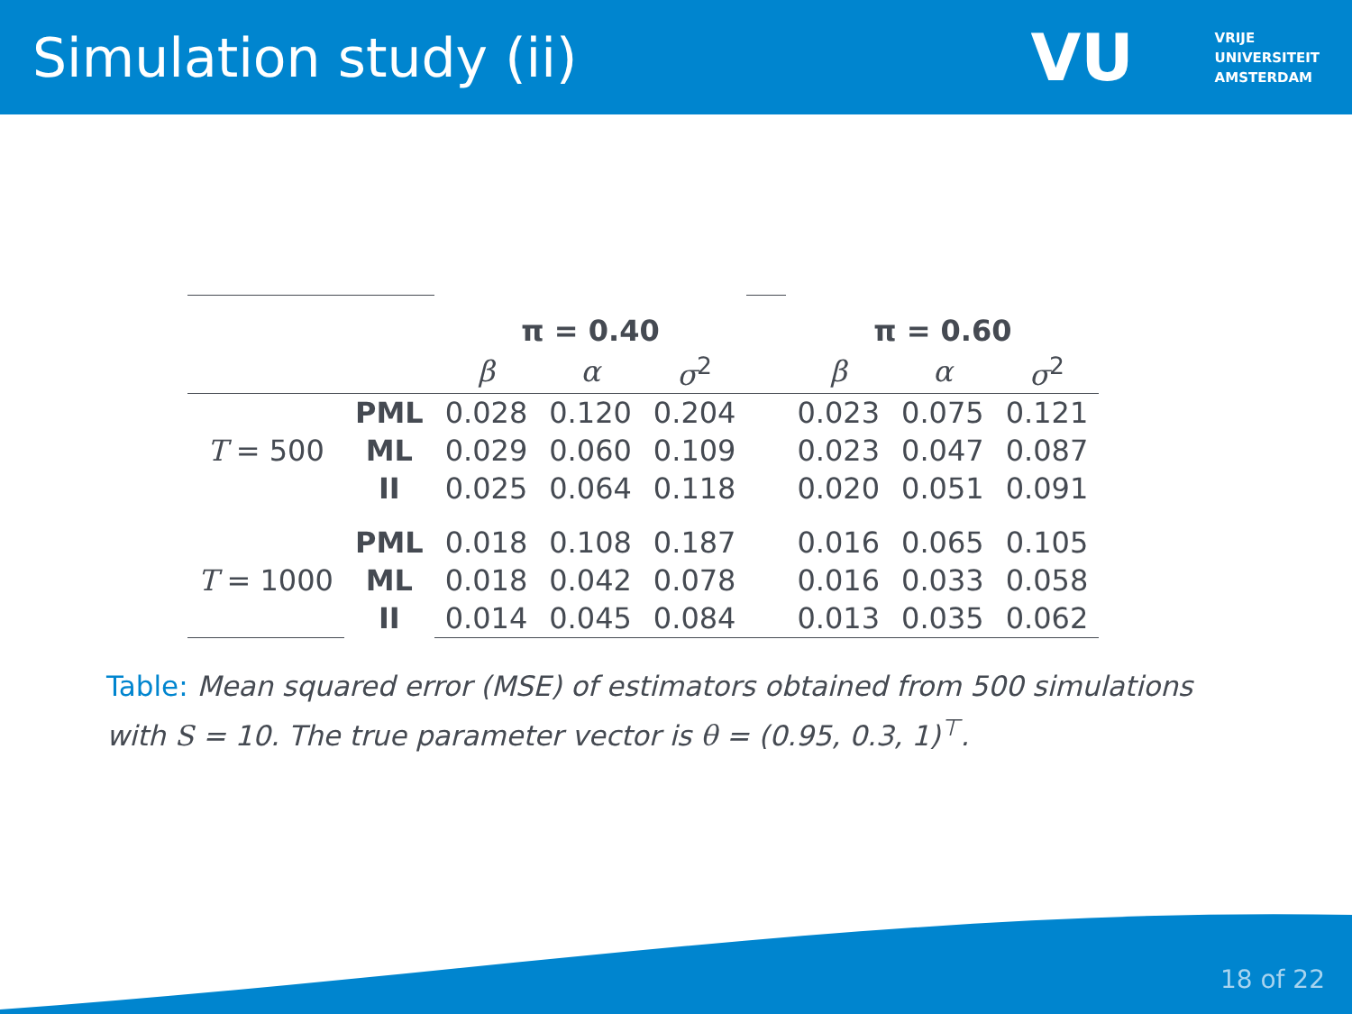Simulation study (ii)
VU VRIJE
UNIVERSITEIT
AMSTERDAM
| | | π = 0.40 | | | | π = 0.60 | | |
| | | β | α | σ<sup>2</sup> | | β | α | σ<sup>2</sup> |
| | PML | 0.028 | 0.120 | 0.204 | | 0.023 | 0.075 | 0.121 |
| T = 500 | ML | 0.029 | 0.060 | 0.109 | | 0.023 | 0.047 | 0.087 |
| | II | 0.025 | 0.064 | 0.118 | | 0.020 | 0.051 | 0.091 |
| | PML | 0.018 | 0.108 | 0.187 | | 0.016 | 0.065 | 0.105 |
| T = 1000 | ML | 0.018 | 0.042 | 0.078 | | 0.016 | 0.033 | 0.058 |
| | II | 0.014 | 0.045 | 0.084 | | 0.013 | 0.035 | 0.062 |
Table: Mean squared error (MSE) of estimators obtained from 500 simulations with S = 10. The true parameter vector is θ = (0.95, 0.3, 1)<sup>⊤</sup>.
18 of 22